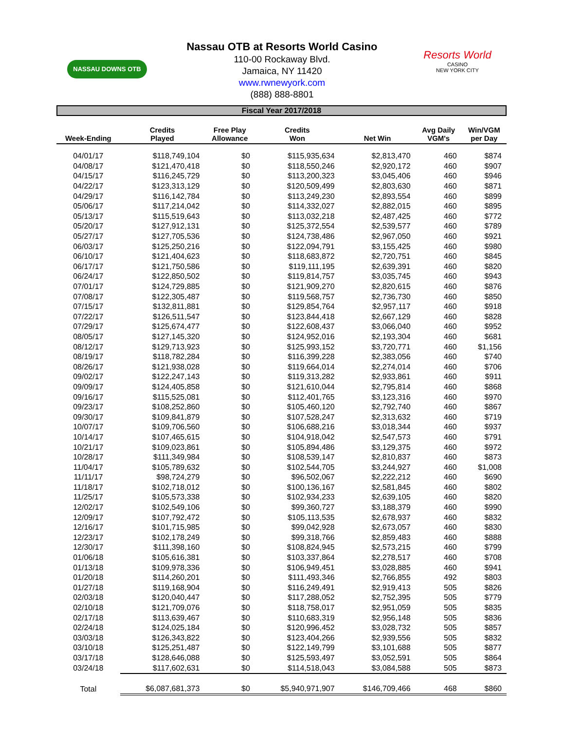NASSAU DOWNS OTB
Resorts World
CASINO
NEW YORK CITY
Nassau OTB at Resorts World Casino
110-00 Rockaway Blvd.
Jamaica, NY 11420
www.rwnewyork.com
(888) 888-8801
Fiscal Year 2017/2018
| Week-Ending | Credits Played | Free Play Allowance | Credits Won | Net Win | Avg Daily VGM's | Win/VGM per Day |
| --- | --- | --- | --- | --- | --- | --- |
| 04/01/17 | $118,749,104 | $0 | $115,935,634 | $2,813,470 | 460 | $874 |
| 04/08/17 | $121,470,418 | $0 | $118,550,246 | $2,920,172 | 460 | $907 |
| 04/15/17 | $116,245,729 | $0 | $113,200,323 | $3,045,406 | 460 | $946 |
| 04/22/17 | $123,313,129 | $0 | $120,509,499 | $2,803,630 | 460 | $871 |
| 04/29/17 | $116,142,784 | $0 | $113,249,230 | $2,893,554 | 460 | $899 |
| 05/06/17 | $117,214,042 | $0 | $114,332,027 | $2,882,015 | 460 | $895 |
| 05/13/17 | $115,519,643 | $0 | $113,032,218 | $2,487,425 | 460 | $772 |
| 05/20/17 | $127,912,131 | $0 | $125,372,554 | $2,539,577 | 460 | $789 |
| 05/27/17 | $127,705,536 | $0 | $124,738,486 | $2,967,050 | 460 | $921 |
| 06/03/17 | $125,250,216 | $0 | $122,094,791 | $3,155,425 | 460 | $980 |
| 06/10/17 | $121,404,623 | $0 | $118,683,872 | $2,720,751 | 460 | $845 |
| 06/17/17 | $121,750,586 | $0 | $119,111,195 | $2,639,391 | 460 | $820 |
| 06/24/17 | $122,850,502 | $0 | $119,814,757 | $3,035,745 | 460 | $943 |
| 07/01/17 | $124,729,885 | $0 | $121,909,270 | $2,820,615 | 460 | $876 |
| 07/08/17 | $122,305,487 | $0 | $119,568,757 | $2,736,730 | 460 | $850 |
| 07/15/17 | $132,811,881 | $0 | $129,854,764 | $2,957,117 | 460 | $918 |
| 07/22/17 | $126,511,547 | $0 | $123,844,418 | $2,667,129 | 460 | $828 |
| 07/29/17 | $125,674,477 | $0 | $122,608,437 | $3,066,040 | 460 | $952 |
| 08/05/17 | $127,145,320 | $0 | $124,952,016 | $2,193,304 | 460 | $681 |
| 08/12/17 | $129,713,923 | $0 | $125,993,152 | $3,720,771 | 460 | $1,156 |
| 08/19/17 | $118,782,284 | $0 | $116,399,228 | $2,383,056 | 460 | $740 |
| 08/26/17 | $121,938,028 | $0 | $119,664,014 | $2,274,014 | 460 | $706 |
| 09/02/17 | $122,247,143 | $0 | $119,313,282 | $2,933,861 | 460 | $911 |
| 09/09/17 | $124,405,858 | $0 | $121,610,044 | $2,795,814 | 460 | $868 |
| 09/16/17 | $115,525,081 | $0 | $112,401,765 | $3,123,316 | 460 | $970 |
| 09/23/17 | $108,252,860 | $0 | $105,460,120 | $2,792,740 | 460 | $867 |
| 09/30/17 | $109,841,879 | $0 | $107,528,247 | $2,313,632 | 460 | $719 |
| 10/07/17 | $109,706,560 | $0 | $106,688,216 | $3,018,344 | 460 | $937 |
| 10/14/17 | $107,465,615 | $0 | $104,918,042 | $2,547,573 | 460 | $791 |
| 10/21/17 | $109,023,861 | $0 | $105,894,486 | $3,129,375 | 460 | $972 |
| 10/28/17 | $111,349,984 | $0 | $108,539,147 | $2,810,837 | 460 | $873 |
| 11/04/17 | $105,789,632 | $0 | $102,544,705 | $3,244,927 | 460 | $1,008 |
| 11/11/17 | $98,724,279 | $0 | $96,502,067 | $2,222,212 | 460 | $690 |
| 11/18/17 | $102,718,012 | $0 | $100,136,167 | $2,581,845 | 460 | $802 |
| 11/25/17 | $105,573,338 | $0 | $102,934,233 | $2,639,105 | 460 | $820 |
| 12/02/17 | $102,549,106 | $0 | $99,360,727 | $3,188,379 | 460 | $990 |
| 12/09/17 | $107,792,472 | $0 | $105,113,535 | $2,678,937 | 460 | $832 |
| 12/16/17 | $101,715,985 | $0 | $99,042,928 | $2,673,057 | 460 | $830 |
| 12/23/17 | $102,178,249 | $0 | $99,318,766 | $2,859,483 | 460 | $888 |
| 12/30/17 | $111,398,160 | $0 | $108,824,945 | $2,573,215 | 460 | $799 |
| 01/06/18 | $105,616,381 | $0 | $103,337,864 | $2,278,517 | 460 | $708 |
| 01/13/18 | $109,978,336 | $0 | $106,949,451 | $3,028,885 | 460 | $941 |
| 01/20/18 | $114,260,201 | $0 | $111,493,346 | $2,766,855 | 492 | $803 |
| 01/27/18 | $119,168,904 | $0 | $116,249,491 | $2,919,413 | 505 | $826 |
| 02/03/18 | $120,040,447 | $0 | $117,288,052 | $2,752,395 | 505 | $779 |
| 02/10/18 | $121,709,076 | $0 | $118,758,017 | $2,951,059 | 505 | $835 |
| 02/17/18 | $113,639,467 | $0 | $110,683,319 | $2,956,148 | 505 | $836 |
| 02/24/18 | $124,025,184 | $0 | $120,996,452 | $3,028,732 | 505 | $857 |
| 03/03/18 | $126,343,822 | $0 | $123,404,266 | $2,939,556 | 505 | $832 |
| 03/10/18 | $125,251,487 | $0 | $122,149,799 | $3,101,688 | 505 | $877 |
| 03/17/18 | $128,646,088 | $0 | $125,593,497 | $3,052,591 | 505 | $864 |
| 03/24/18 | $117,602,631 | $0 | $114,518,043 | $3,084,588 | 505 | $873 |
| Total | $6,087,681,373 | $0 | $5,940,971,907 | $146,709,466 | 468 | $860 |